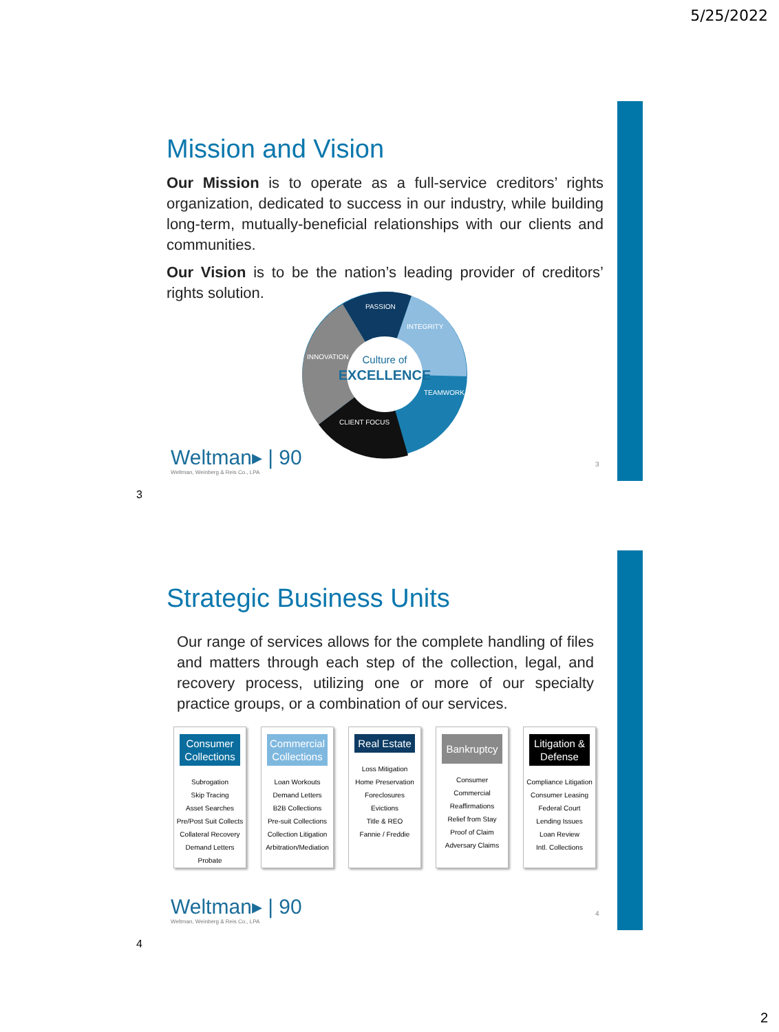5/25/2022
Mission and Vision
Our Mission is to operate as a full-service creditors’ rights organization, dedicated to success in our industry, while building long-term, mutually-beneficial relationships with our clients and communities.
Our Vision is to be the nation’s leading provider of creditors’ rights solution.
Culture of
EXCELLENCE
PASSION
INTEGRITY
INNOVATION
TEAMWORK
CLIENT FOCUS
Weltman▸ | 90
Weltman, Weinberg & Reis Co., LPA
3
3
Strategic Business Units
Our range of services allows for the complete handling of files and matters through each step of the collection, legal, and recovery process, utilizing one or more of our specialty practice groups, or a combination of our services.
Consumer Collections
Subrogation
Skip Tracing
Asset Searches
Pre/Post Suit Collects
Collateral Recovery
Demand Letters
Probate
Commercial Collections
Loan Workouts
Demand Letters
B2B Collections
Pre-suit Collections
Collection Litigation
Arbitration/Mediation
Real Estate
Loss Mitigation
Home Preservation
Foreclosures
Evictions
Title & REO
Fannie / Freddie
Bankruptcy
Consumer
Commercial
Reaffirmations
Relief from Stay
Proof of Claim
Adversary Claims
Litigation & Defense
Compliance Litigation
Consumer Leasing
Federal Court
Lending Issues
Loan Review
Intl. Collections
Weltman▸ | 90
Weltman, Weinberg & Reis Co., LPA
4
4
2